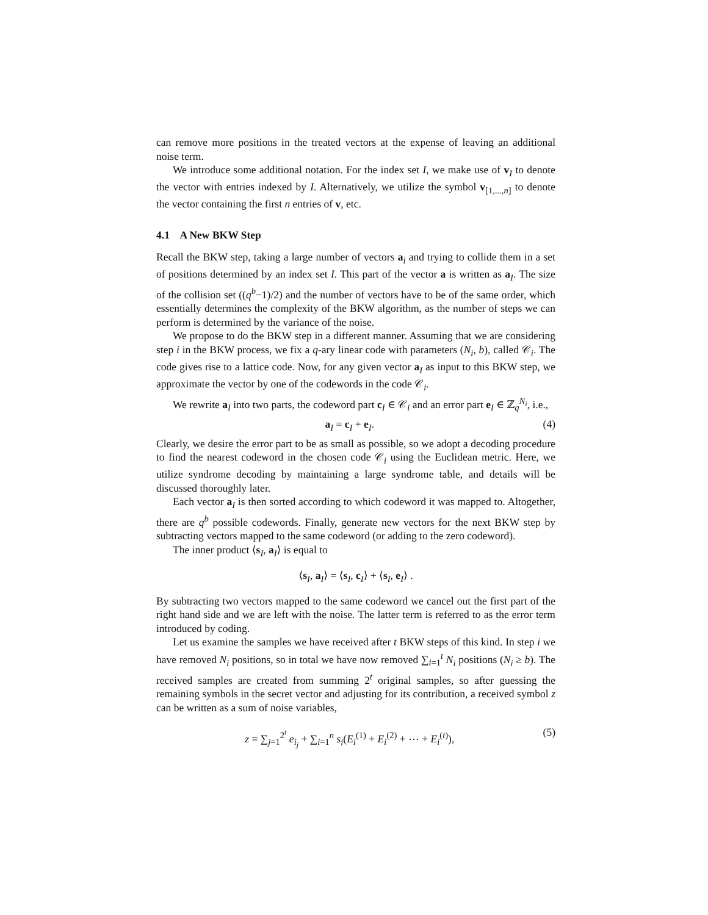can remove more positions in the treated vectors at the expense of leaving an additional noise term.
We introduce some additional notation. For the index set I, we make use of v<sub>I</sub> to denote the vector with entries indexed by I. Alternatively, we utilize the symbol v<sub>[1,...,n]</sub> to denote the vector containing the first n entries of v, etc.
4.1 A New BKW Step
Recall the BKW step, taking a large number of vectors a<sub>i</sub> and trying to collide them in a set of positions determined by an index set I. This part of the vector a is written as a<sub>I</sub>. The size of the collision set ((q<sup>b</sup>−1)/2) and the number of vectors have to be of the same order, which essentially determines the complexity of the BKW algorithm, as the number of steps we can perform is determined by the variance of the noise.
We propose to do the BKW step in a different manner. Assuming that we are considering step i in the BKW process, we fix a q-ary linear code with parameters (N<sub>i</sub>, b), called 𝒞<sub>i</sub>. The code gives rise to a lattice code. Now, for any given vector a<sub>I</sub> as input to this BKW step, we approximate the vector by one of the codewords in the code 𝒞<sub>i</sub>.
We rewrite a<sub>I</sub> into two parts, the codeword part c<sub>I</sub> ∈ 𝒞<sub>i</sub> and an error part e<sub>I</sub> ∈ ℤ<sub>q</sub><sup>N<sub>i</sub></sup>, i.e.,
a<sub>I</sub> = c<sub>I</sub> + e<sub>I</sub>. (4)
Clearly, we desire the error part to be as small as possible, so we adopt a decoding procedure to find the nearest codeword in the chosen code 𝒞<sub>i</sub> using the Euclidean metric. Here, we utilize syndrome decoding by maintaining a large syndrome table, and details will be discussed thoroughly later.
Each vector a<sub>I</sub> is then sorted according to which codeword it was mapped to. Altogether, there are q<sup>b</sup> possible codewords. Finally, generate new vectors for the next BKW step by subtracting vectors mapped to the same codeword (or adding to the zero codeword).
The inner product ⟨s<sub>I</sub>, a<sub>I</sub>⟩ is equal to
⟨s<sub>I</sub>, a<sub>I</sub>⟩ = ⟨s<sub>I</sub>, c<sub>I</sub>⟩ + ⟨s<sub>I</sub>, e<sub>I</sub>⟩ .
By subtracting two vectors mapped to the same codeword we cancel out the first part of the right hand side and we are left with the noise. The latter term is referred to as the error term introduced by coding.
Let us examine the samples we have received after t BKW steps of this kind. In step i we have removed N<sub>i</sub> positions, so in total we have now removed ∑<sub>i=1</sub><sup>t</sup> N<sub>i</sub> positions (N<sub>i</sub> ≥ b). The received samples are created from summing 2<sup>t</sup> original samples, so after guessing the remaining symbols in the secret vector and adjusting for its contribution, a received symbol z can be written as a sum of noise variables,
z = ∑<sub>j=1</sub><sup>2<sup>t</sup></sup> e<sub>i<sub>j</sub></sub> + ∑<sub>i=1</sub><sup>n</sup> s<sub>i</sub>(E<sub>i</sub><sup>(1)</sup> + E<sub>i</sub><sup>(2)</sup> + ⋯ + E<sub>i</sub><sup>(t)</sup>), (5)